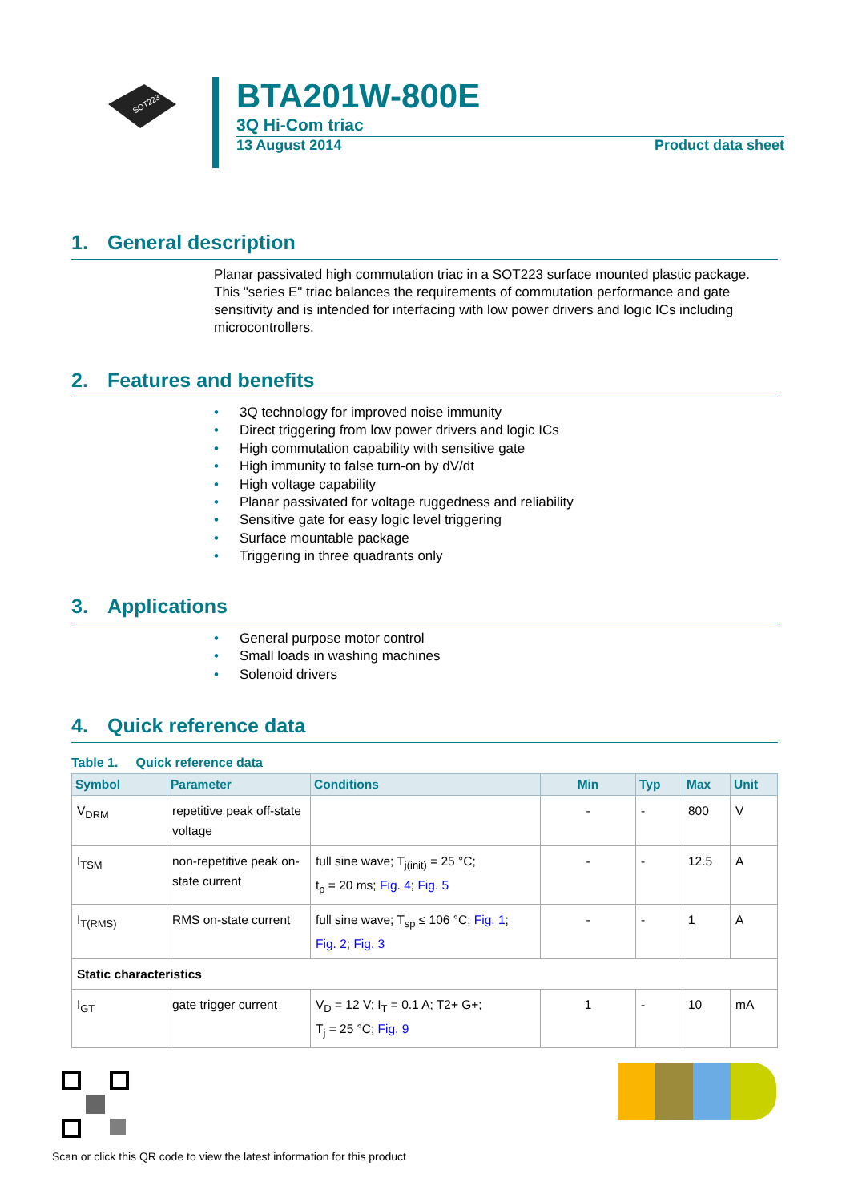SOT223
BTA201W-800E
3Q Hi-Com triac
13 August 2014 Product data sheet
1. General description
Planar passivated high commutation triac in a SOT223 surface mounted plastic package. This "series E" triac balances the requirements of commutation performance and gate sensitivity and is intended for interfacing with low power drivers and logic ICs including microcontrollers.
2. Features and benefits
• 3Q technology for improved noise immunity
• Direct triggering from low power drivers and logic ICs
• High commutation capability with sensitive gate
• High immunity to false turn-on by dV/dt
• High voltage capability
• Planar passivated for voltage ruggedness and reliability
• Sensitive gate for easy logic level triggering
• Surface mountable package
• Triggering in three quadrants only
3. Applications
• General purpose motor control
• Small loads in washing machines
• Solenoid drivers
4. Quick reference data
Table 1. Quick reference data
| Symbol | Parameter | Conditions | Min | Typ | Max | Unit |
| --- | --- | --- | --- | --- | --- | --- |
| V<sub>DRM</sub> | repetitive peak off-state voltage | | - | - | 800 | V |
| I<sub>TSM</sub> | non-repetitive peak on-state current | full sine wave; T<sub>j(init)</sub> = 25 °C; t<sub>p</sub> = 20 ms; Fig. 4 ; Fig. 5 | - | - | 12.5 | A |
| I<sub>T(RMS)</sub> | RMS on-state current | full sine wave; T<sub>sp</sub> ≤ 106 °C; Fig. 1 ; Fig. 2 ; Fig. 3 | - | - | 1 | A |
| Static characteristics | | | | | | |
| I<sub>GT</sub> | gate trigger current | V<sub>D</sub> = 12 V; I<sub>T</sub> = 0.1 A; T2+ G+; T<sub>j</sub> = 25 °C; Fig. 9 | 1 | - | 10 | mA |
Scan or click this QR code to view the latest information for this product